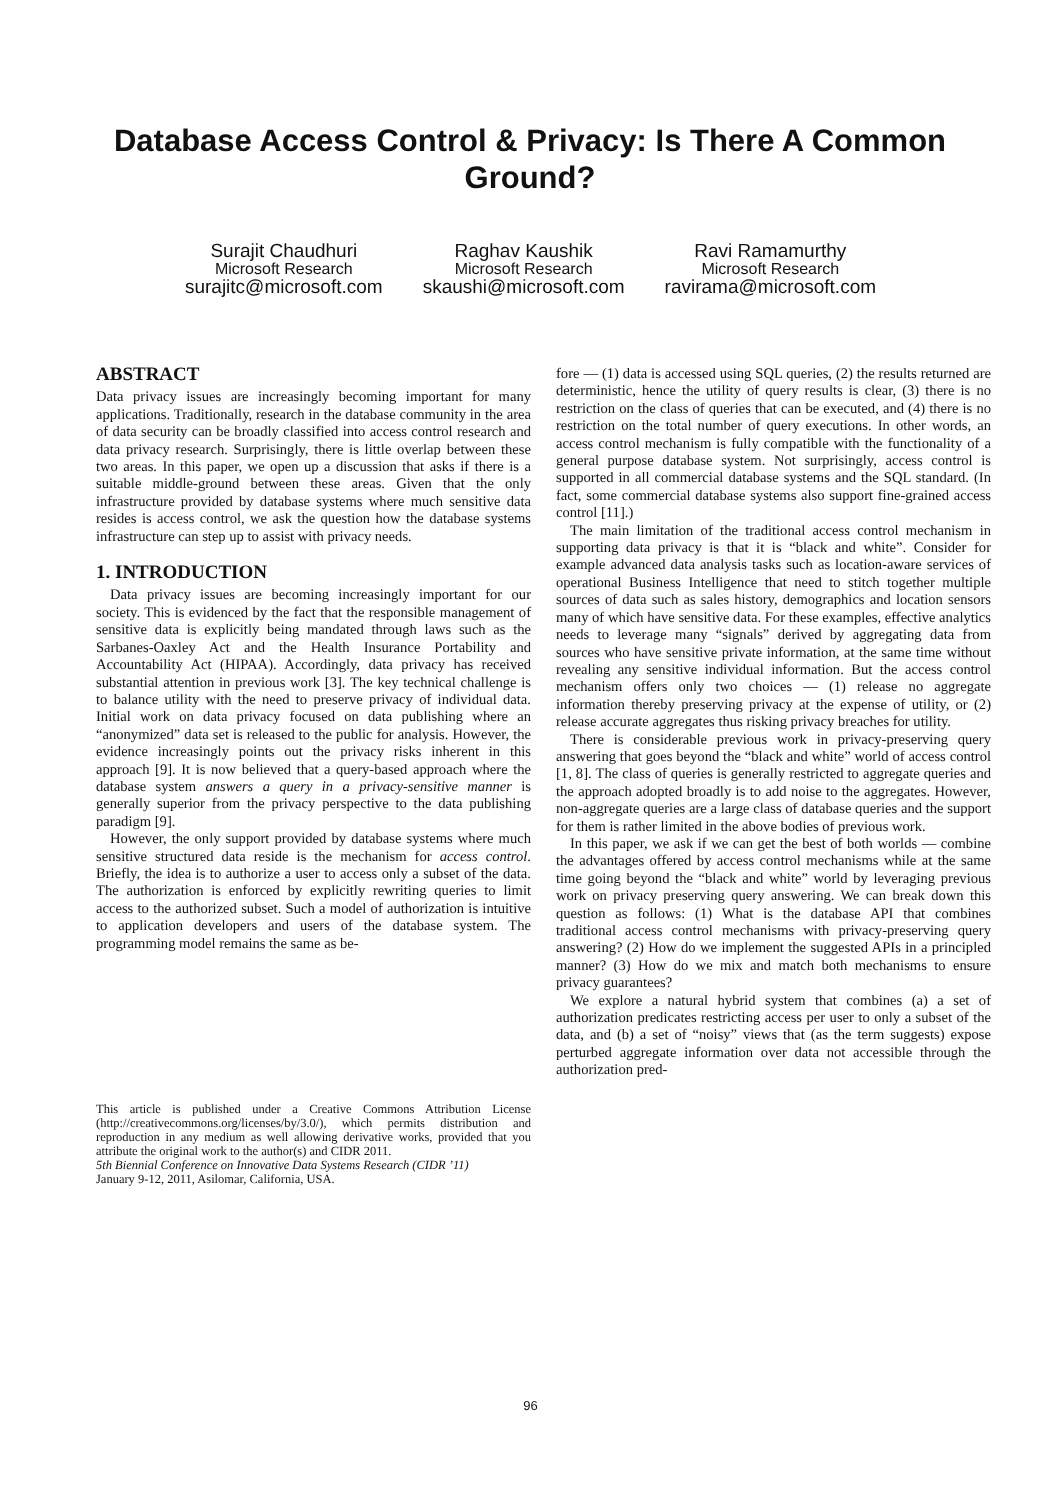Database Access Control & Privacy: Is There A Common Ground?
Surajit Chaudhuri
Microsoft Research
surajitc@microsoft.com
Raghav Kaushik
Microsoft Research
skaushi@microsoft.com
Ravi Ramamurthy
Microsoft Research
ravirama@microsoft.com
ABSTRACT
Data privacy issues are increasingly becoming important for many applications. Traditionally, research in the database community in the area of data security can be broadly classified into access control research and data privacy research. Surprisingly, there is little overlap between these two areas. In this paper, we open up a discussion that asks if there is a suitable middle-ground between these areas. Given that the only infrastructure provided by database systems where much sensitive data resides is access control, we ask the question how the database systems infrastructure can step up to assist with privacy needs.
1. INTRODUCTION
Data privacy issues are becoming increasingly important for our society. This is evidenced by the fact that the responsible management of sensitive data is explicitly being mandated through laws such as the Sarbanes-Oaxley Act and the Health Insurance Portability and Accountability Act (HIPAA). Accordingly, data privacy has received substantial attention in previous work [3]. The key technical challenge is to balance utility with the need to preserve privacy of individual data. Initial work on data privacy focused on data publishing where an “anonymized” data set is released to the public for analysis. However, the evidence increasingly points out the privacy risks inherent in this approach [9]. It is now believed that a query-based approach where the database system answers a query in a privacy-sensitive manner is generally superior from the privacy perspective to the data publishing paradigm [9].
However, the only support provided by database systems where much sensitive structured data reside is the mechanism for access control. Briefly, the idea is to authorize a user to access only a subset of the data. The authorization is enforced by explicitly rewriting queries to limit access to the authorized subset. Such a model of authorization is intuitive to application developers and users of the database system. The programming model remains the same as be-
This article is published under a Creative Commons Attribution License (http://creativecommons.org/licenses/by/3.0/), which permits distribution and reproduction in any medium as well allowing derivative works, provided that you attribute the original work to the author(s) and CIDR 2011.
5th Biennial Conference on Innovative Data Systems Research (CIDR ’11)
January 9-12, 2011, Asilomar, California, USA.
fore — (1) data is accessed using SQL queries, (2) the results returned are deterministic, hence the utility of query results is clear, (3) there is no restriction on the class of queries that can be executed, and (4) there is no restriction on the total number of query executions. In other words, an access control mechanism is fully compatible with the functionality of a general purpose database system. Not surprisingly, access control is supported in all commercial database systems and the SQL standard. (In fact, some commercial database systems also support fine-grained access control [11].)
The main limitation of the traditional access control mechanism in supporting data privacy is that it is “black and white”. Consider for example advanced data analysis tasks such as location-aware services of operational Business Intelligence that need to stitch together multiple sources of data such as sales history, demographics and location sensors many of which have sensitive data. For these examples, effective analytics needs to leverage many “signals” derived by aggregating data from sources who have sensitive private information, at the same time without revealing any sensitive individual information. But the access control mechanism offers only two choices — (1) release no aggregate information thereby preserving privacy at the expense of utility, or (2) release accurate aggregates thus risking privacy breaches for utility.
There is considerable previous work in privacy-preserving query answering that goes beyond the “black and white” world of access control [1, 8]. The class of queries is generally restricted to aggregate queries and the approach adopted broadly is to add noise to the aggregates. However, non-aggregate queries are a large class of database queries and the support for them is rather limited in the above bodies of previous work.
In this paper, we ask if we can get the best of both worlds — combine the advantages offered by access control mechanisms while at the same time going beyond the “black and white” world by leveraging previous work on privacy preserving query answering. We can break down this question as follows: (1) What is the database API that combines traditional access control mechanisms with privacy-preserving query answering? (2) How do we implement the suggested APIs in a principled manner? (3) How do we mix and match both mechanisms to ensure privacy guarantees?
We explore a natural hybrid system that combines (a) a set of authorization predicates restricting access per user to only a subset of the data, and (b) a set of “noisy” views that (as the term suggests) expose perturbed aggregate information over data not accessible through the authorization pred-
96